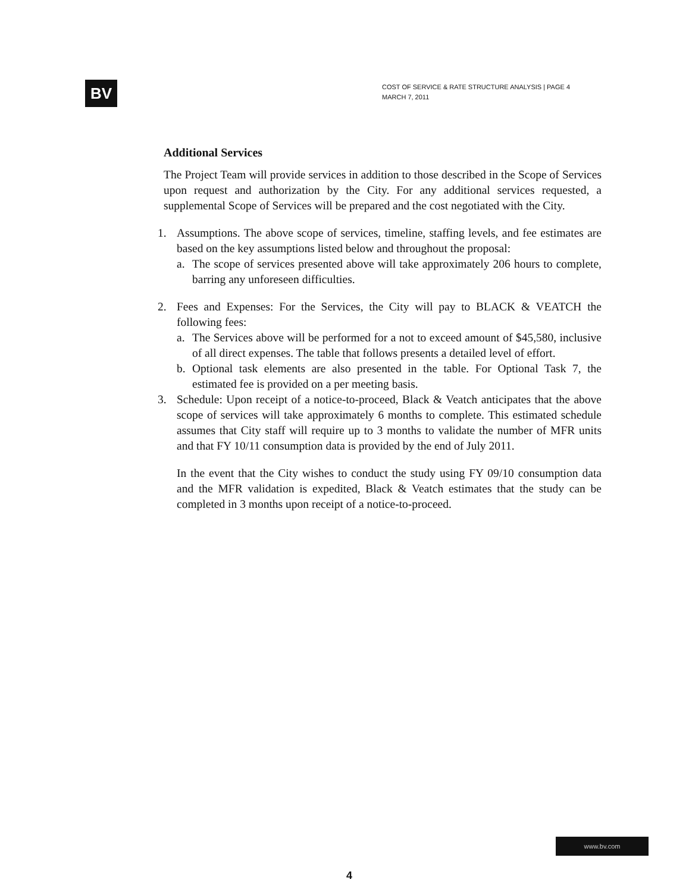BV
COST OF SERVICE & RATE STRUCTURE ANALYSIS | PAGE 4
MARCH 7, 2011
Additional Services
The Project Team will provide services in addition to those described in the Scope of Services upon request and authorization by the City. For any additional services requested, a supplemental Scope of Services will be prepared and the cost negotiated with the City.
1. Assumptions. The above scope of services, timeline, staffing levels, and fee estimates are based on the key assumptions listed below and throughout the proposal:
a. The scope of services presented above will take approximately 206 hours to complete, barring any unforeseen difficulties.
2. Fees and Expenses: For the Services, the City will pay to BLACK & VEATCH the following fees:
a. The Services above will be performed for a not to exceed amount of $45,580, inclusive of all direct expenses. The table that follows presents a detailed level of effort.
b. Optional task elements are also presented in the table. For Optional Task 7, the estimated fee is provided on a per meeting basis.
3. Schedule: Upon receipt of a notice-to-proceed, Black & Veatch anticipates that the above scope of services will take approximately 6 months to complete. This estimated schedule assumes that City staff will require up to 3 months to validate the number of MFR units and that FY 10/11 consumption data is provided by the end of July 2011.
In the event that the City wishes to conduct the study using FY 09/10 consumption data and the MFR validation is expedited, Black & Veatch estimates that the study can be completed in 3 months upon receipt of a notice-to-proceed.
www.bv.com
4